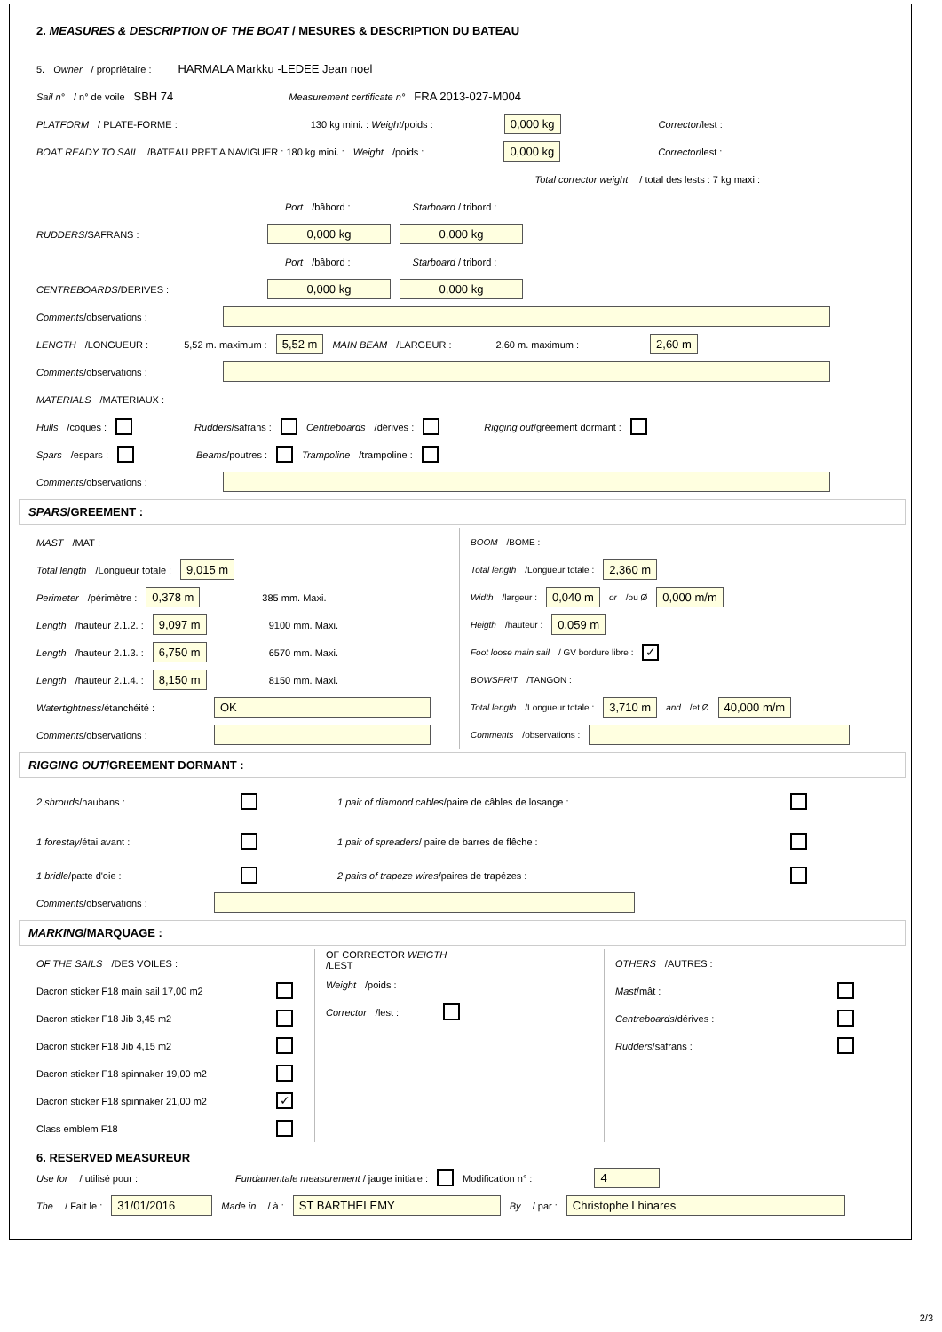2. MEASURES & DESCRIPTION OF THE BOAT / MESURES & DESCRIPTION DU BATEAU
5. Owner / propriétaire : HARMALA Markku -LEDEE Jean noel
Sail n° / n° de voile SBH 74 Measurement certificate n° FRA 2013-027-M004
PLATFORM / PLATE-FORME : 130 kg mini. : Weight/poids : 0,000 kg Corrector/lest :
BOAT READY TO SAIL /BATEAU PRET A NAVIGUER : 180 kg mini. : Weight /poids : 0,000 kg Corrector/lest :
Total corrector weight / total des lests : 7 kg maxi :
Port /bâbord : Starboard / tribord :
RUDDERS/SAFRANS : 0,000 kg 0,000 kg
Port /bâbord : Starboard / tribord :
CENTREBOARDS/DERIVES : 0,000 kg 0,000 kg
Comments/observations :
LENGTH /LONGUEUR : 5,52 m. maximum : 5,52 m MAIN BEAM /LARGEUR : 2,60 m. maximum : 2,60 m
Comments/observations :
MATERIALS /MATERIAUX :
Hulls /coques : Rudders/safrans : Centreboards /dérives : Rigging out/gréement dormant :
Spars /espars : Beams/poutres : Trampoline /trampoline :
Comments/observations :
SPARS/GREEMENT :
MAST /MAT :
Total length /Longueur totale : 9,015 m
Perimeter /périmètre : 0,378 m 385 mm. Maxi.
Length /hauteur 2.1.2. : 9,097 m 9100 mm. Maxi.
Length /hauteur 2.1.3. : 6,750 m 6570 mm. Maxi.
Length /hauteur 2.1.4. : 8,150 m 8150 mm. Maxi.
Watertightness/étanchéité : OK
Comments/observations :
BOOM /BOME :
Total length /Longueur totale : 2,360 m
Width /largeur : 0,040 m or /ou Ø 0,000 m/m
Heigth /hauteur : 0,059 m
Foot loose main sail / GV bordure libre : ✓
BOWSPRIT /TANGON :
Total length /Longueur totale : 3,710 m and /et Ø 40,000 m/m
Comments /observations :
RIGGING OUT/GREEMENT DORMANT :
2 shrouds/haubans : 1 pair of diamond cables/paire de câbles de losange :
1 forestay/étai avant : 1 pair of spreaders/ paire de barres de flêche :
1 bridle/patte d'oie : 2 pairs of trapeze wires/paires de trapézes :
Comments/observations :
MARKING/MARQUAGE :
OF THE SAILS /DES VOILES :
Dacron sticker F18 main sail 17,00 m2
Dacron sticker F18 Jib 3,45 m2
Dacron sticker F18 Jib 4,15 m2
Dacron sticker F18 spinnaker 19,00 m2
Dacron sticker F18 spinnaker 21,00 m2 ✓
Class emblem F18
OF CORRECTOR WEIGTH
/LEST
Weight /poids :
Corrector /lest :
OTHERS /AUTRES :
Mast/mât :
Centreboards/dérives :
Rudders/safrans :
6. RESERVED MEASUREUR
Use for / utilisé pour : Fundamentale measurement / jauge initiale : Modification n° : 4
The / Fait le : 31/01/2016 Made in / à : ST BARTHELEMY By / par : Christophe Lhinares
2/3